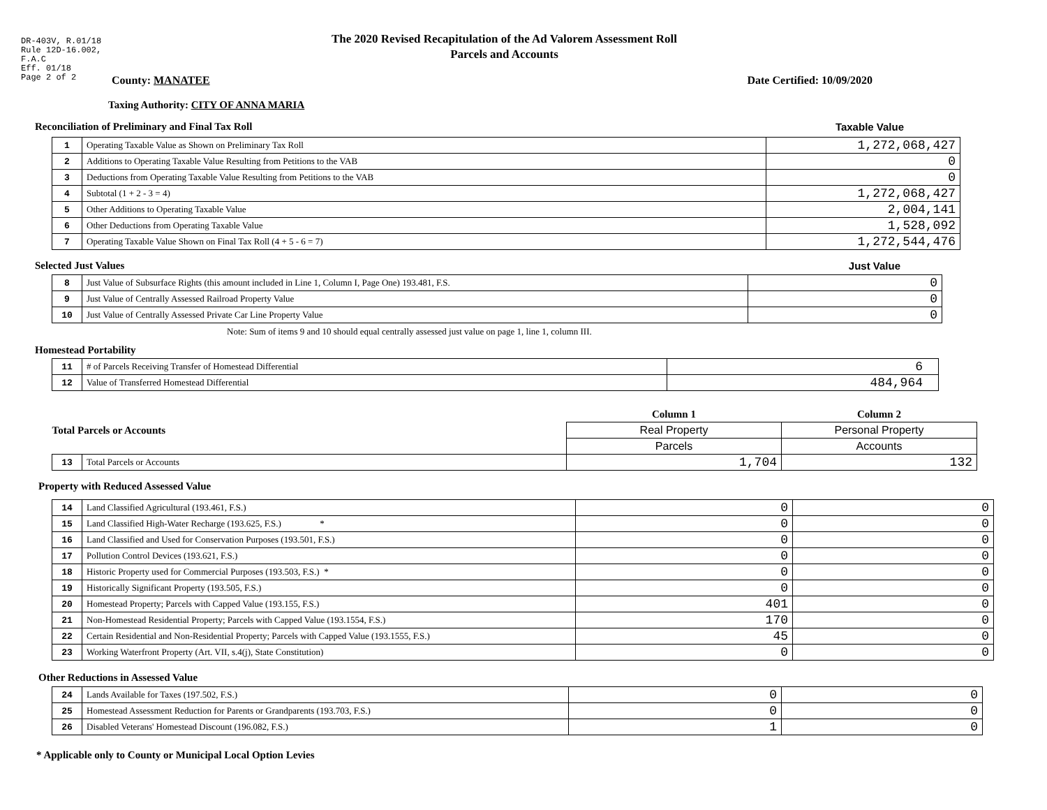DR-403V, R.01/18
Rule 12D-16.002,
F.A.C
Eff. 01/18
Page 2 of 2
The 2020 Revised Recapitulation of the Ad Valorem Assessment Roll
Parcels and Accounts
County: MANATEE Date Certified: 10/09/2020
Taxing Authority: CITY OF ANNA MARIA
Reconciliation of Preliminary and Final Tax Roll
Taxable Value
| 1 | Operating Taxable Value as Shown on Preliminary Tax Roll | 1,272,068,427 |
| 2 | Additions to Operating Taxable Value Resulting from Petitions to the VAB | 0 |
| 3 | Deductions from Operating Taxable Value Resulting from Petitions to the VAB | 0 |
| 4 | Subtotal (1 + 2 - 3 = 4) | 1,272,068,427 |
| 5 | Other Additions to Operating Taxable Value | 2,004,141 |
| 6 | Other Deductions from Operating Taxable Value | 1,528,092 |
| 7 | Operating Taxable Value Shown on Final Tax Roll (4 + 5 - 6 = 7) | 1,272,544,476 |
Selected Just Values Just Value
| 8 | Just Value of Subsurface Rights (this amount included in Line 1, Column I, Page One) 193.481, F.S. | 0 |
| 9 | Just Value of Centrally Assessed Railroad Property Value | 0 |
| 10 | Just Value of Centrally Assessed Private Car Line Property Value | 0 |
Note: Sum of items 9 and 10 should equal centrally assessed just value on page 1, line 1, column III.
Homestead Portability
| 11 | # of Parcels Receiving Transfer of Homestead Differential | 6 |
| 12 | Value of Transferred Homestead Differential | 484,964 |
| Total Parcels or Accounts | | Column 1 | Column 2 |
| | | Real Property | Personal Property |
| | | Parcels | Accounts |
| 13 | Total Parcels or Accounts | 1,704 | 132 |
Property with Reduced Assessed Value
| 14 | Land Classified Agricultural (193.461, F.S.) | 0 | 0 |
| 15 | Land Classified High-Water Recharge (193.625, F.S.) * | 0 | 0 |
| 16 | Land Classified and Used for Conservation Purposes (193.501, F.S.) | 0 | 0 |
| 17 | Pollution Control Devices (193.621, F.S.) | 0 | 0 |
| 18 | Historic Property used for Commercial Purposes (193.503, F.S.) * | 0 | 0 |
| 19 | Historically Significant Property (193.505, F.S.) | 0 | 0 |
| 20 | Homestead Property; Parcels with Capped Value (193.155, F.S.) | 401 | 0 |
| 21 | Non-Homestead Residential Property; Parcels with Capped Value (193.1554, F.S.) | 170 | 0 |
| 22 | Certain Residential and Non-Residential Property; Parcels with Capped Value (193.1555, F.S.) | 45 | 0 |
| 23 | Working Waterfront Property (Art. VII, s.4(j), State Constitution) | 0 | 0 |
Other Reductions in Assessed Value
| 24 | Lands Available for Taxes (197.502, F.S.) | 0 | 0 |
| 25 | Homestead Assessment Reduction for Parents or Grandparents (193.703, F.S.) | 0 | 0 |
| 26 | Disabled Veterans' Homestead Discount (196.082, F.S.) | 1 | 0 |
* Applicable only to County or Municipal Local Option Levies